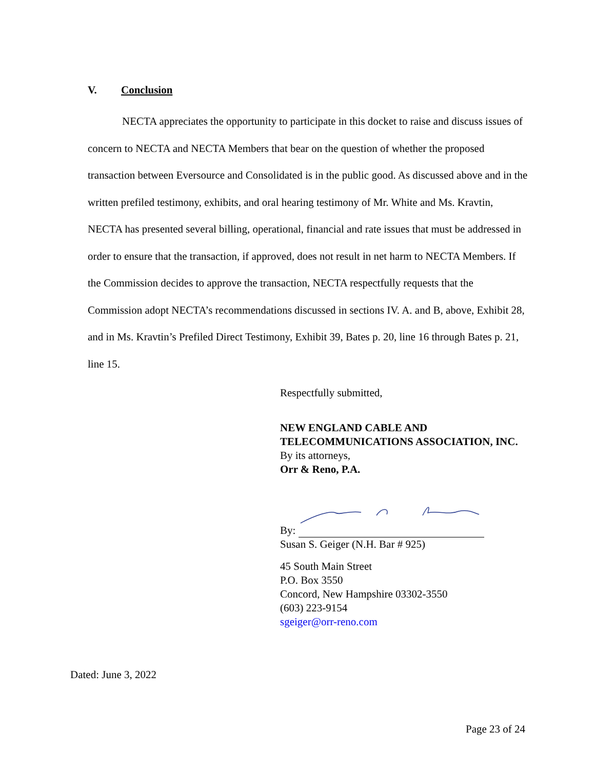V. Conclusion
NECTA appreciates the opportunity to participate in this docket to raise and discuss issues of concern to NECTA and NECTA Members that bear on the question of whether the proposed transaction between Eversource and Consolidated is in the public good. As discussed above and in the written prefiled testimony, exhibits, and oral hearing testimony of Mr. White and Ms. Kravtin, NECTA has presented several billing, operational, financial and rate issues that must be addressed in order to ensure that the transaction, if approved, does not result in net harm to NECTA Members. If the Commission decides to approve the transaction, NECTA respectfully requests that the Commission adopt NECTA’s recommendations discussed in sections IV. A. and B, above, Exhibit 28, and in Ms. Kravtin’s Prefiled Direct Testimony, Exhibit 39, Bates p. 20, line 16 through Bates p. 21, line 15.
Respectfully submitted,
NEW ENGLAND CABLE AND TELECOMMUNICATIONS ASSOCIATION, INC.
By its attorneys,
Orr & Reno, P.A.
By:
Susan S. Geiger (N.H. Bar # 925)
45 South Main Street
P.O. Box 3550
Concord, New Hampshire 03302-3550
(603) 223-9154
sgeiger@orr-reno.com
Dated: June 3, 2022
Page 23 of 24